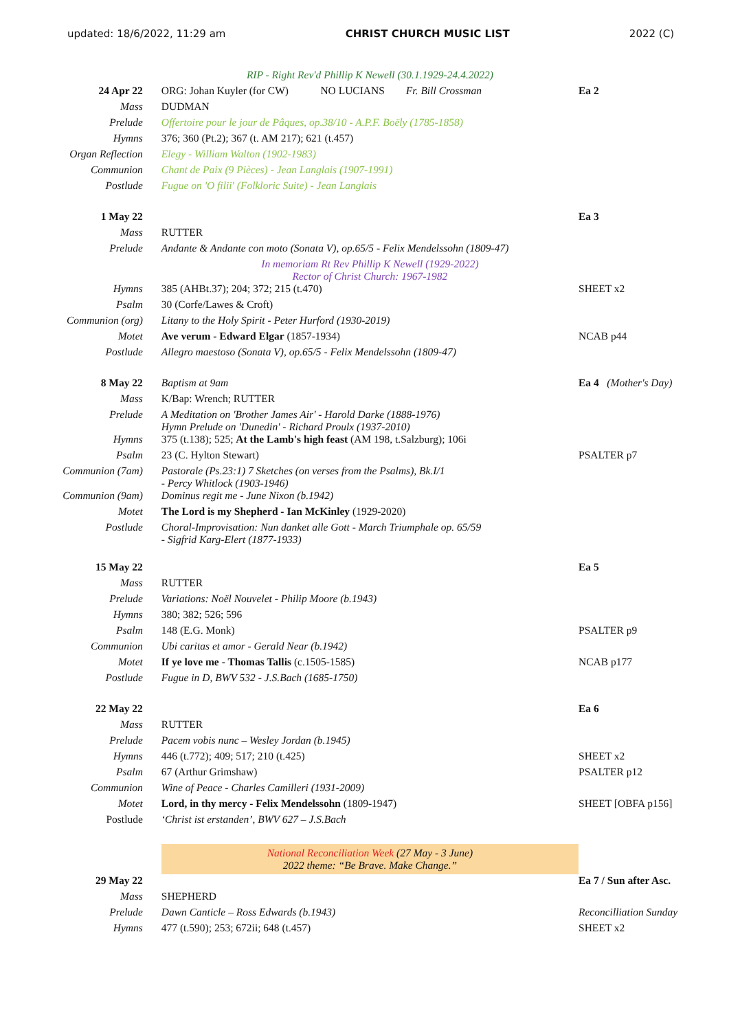updated: 18/6/2022, 11:29 am CHRIST CHURCH MUSIC LIST 2022 (C)
| | RIP - Right Rev'd Phillip K Newell (30.1.1929-24.4.2022) | |
| 24 Apr 22 | ORG: Johan Kuyler (for CW) NO LUCIANS Fr. Bill Crossman | Ea 2 |
| Mass | DUDMAN | |
| Prelude | Offertoire pour le jour de Pâques, op.38/10 - A.P.F. Boëly (1785-1858) | |
| Hymns | 376; 360 (Pt.2); 367 (t. AM 217); 621 (t.457) | |
| Organ Reflection | Elegy - William Walton (1902-1983) | |
| Communion | Chant de Paix (9 Pièces) - Jean Langlais (1907-1991) | |
| Postlude | Fugue on 'O filii' (Folkloric Suite) - Jean Langlais | |
| 1 May 22 | | Ea 3 |
| Mass | RUTTER | |
| Prelude | Andante & Andante con moto (Sonata V), op.65/5 - Felix Mendelssohn (1809-47) | |
| | In memoriam Rt Rev Phillip K Newell (1929-2022) Rector of Christ Church: 1967-1982 | |
| Hymns | 385 (AHBt.37); 204; 372; 215 (t.470) | SHEET x2 |
| Psalm | 30 (Corfe/Lawes & Croft) | |
| Communion (org) | Litany to the Holy Spirit - Peter Hurford (1930-2019) | |
| Motet | Ave verum - Edward Elgar (1857-1934) | NCAB p44 |
| Postlude | Allegro maestoso (Sonata V), op.65/5 - Felix Mendelssohn (1809-47) | |
| 8 May 22 | Baptism at 9am | Ea 4 (Mother's Day) |
| Mass | K/Bap: Wrench; RUTTER | |
| Prelude | A Meditation on 'Brother James Air' - Harold Darke (1888-1976) Hymn Prelude on 'Dunedin' - Richard Proulx (1937-2010) | |
| Hymns | 375 (t.138); 525; At the Lamb's high feast (AM 198, t.Salzburg); 106i | |
| Psalm | 23 (C. Hylton Stewart) | PSALTER p7 |
| Communion (7am) | Pastorale (Ps.23:1) 7 Sketches (on verses from the Psalms), Bk.I/1 - Percy Whitlock (1903-1946) | |
| Communion (9am) | Dominus regit me - June Nixon (b.1942) | |
| Motet | The Lord is my Shepherd - Ian McKinley (1929-2020) | |
| Postlude | Choral-Improvisation: Nun danket alle Gott - March Triumphale op. 65/59 - Sigfrid Karg-Elert (1877-1933) | |
| 15 May 22 | | Ea 5 |
| Mass | RUTTER | |
| Prelude | Variations: Noël Nouvelet - Philip Moore (b.1943) | |
| Hymns | 380; 382; 526; 596 | |
| Psalm | 148 (E.G. Monk) | PSALTER p9 |
| Communion | Ubi caritas et amor - Gerald Near (b.1942) | |
| Motet | If ye love me - Thomas Tallis (c.1505-1585) | NCAB p177 |
| Postlude | Fugue in D, BWV 532 - J.S.Bach (1685-1750) | |
| 22 May 22 | | Ea 6 |
| Mass | RUTTER | |
| Prelude | Pacem vobis nunc – Wesley Jordan (b.1945) | |
| Hymns | 446 (t.772); 409; 517; 210 (t.425) | SHEET x2 |
| Psalm | 67 (Arthur Grimshaw) | PSALTER p12 |
| Communion | Wine of Peace - Charles Camilleri (1931-2009) | |
| Motet | Lord, in thy mercy - Felix Mendelssohn (1809-1947) | SHEET [OBFA p156] |
| Postlude | ‘Christ ist erstanden’, BWV 627 – J.S.Bach | |
| | National Reconciliation Week (27 May - 3 June) 2022 theme: “Be Brave. Make Change.” | |
| 29 May 22 | | Ea 7 / Sun after Asc. |
| Mass | SHEPHERD | |
| Prelude | Dawn Canticle – Ross Edwards (b.1943) | Reconcilliation Sunday |
| Hymns | 477 (t.590); 253; 672ii; 648 (t.457) | SHEET x2 |